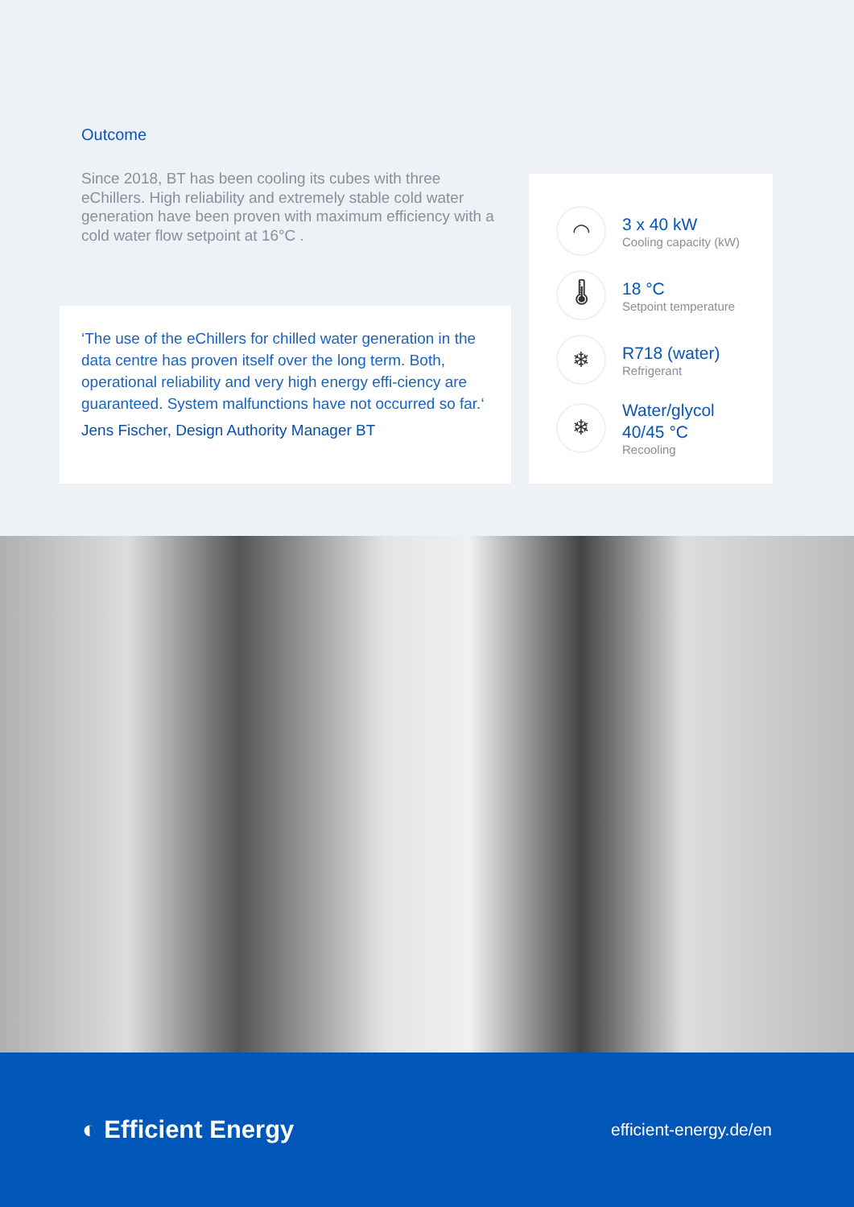Outcome
Since 2018, BT has been cooling its cubes with three eChillers. High reliability and extremely stable cold water generation have been proven with maximum efficiency with a cold water flow setpoint at 16°C .
‘The use of the eChillers for chilled water generation in the data centre has proven itself over the long term. Both, operational reliability and very high energy effi-ciency are guaranteed. System malfunctions have not occurred so far.‘
Jens Fischer, Design Authority Manager BT
◠
3 x 40 kW
Cooling capacity (kW)
🌡
18 °C
Setpoint temperature
❄
R718 (water)
Refrigerant
❄
Water/glycol
40/45 °C
Recooling
◐ Efficient Energy
efficient-energy.de/en